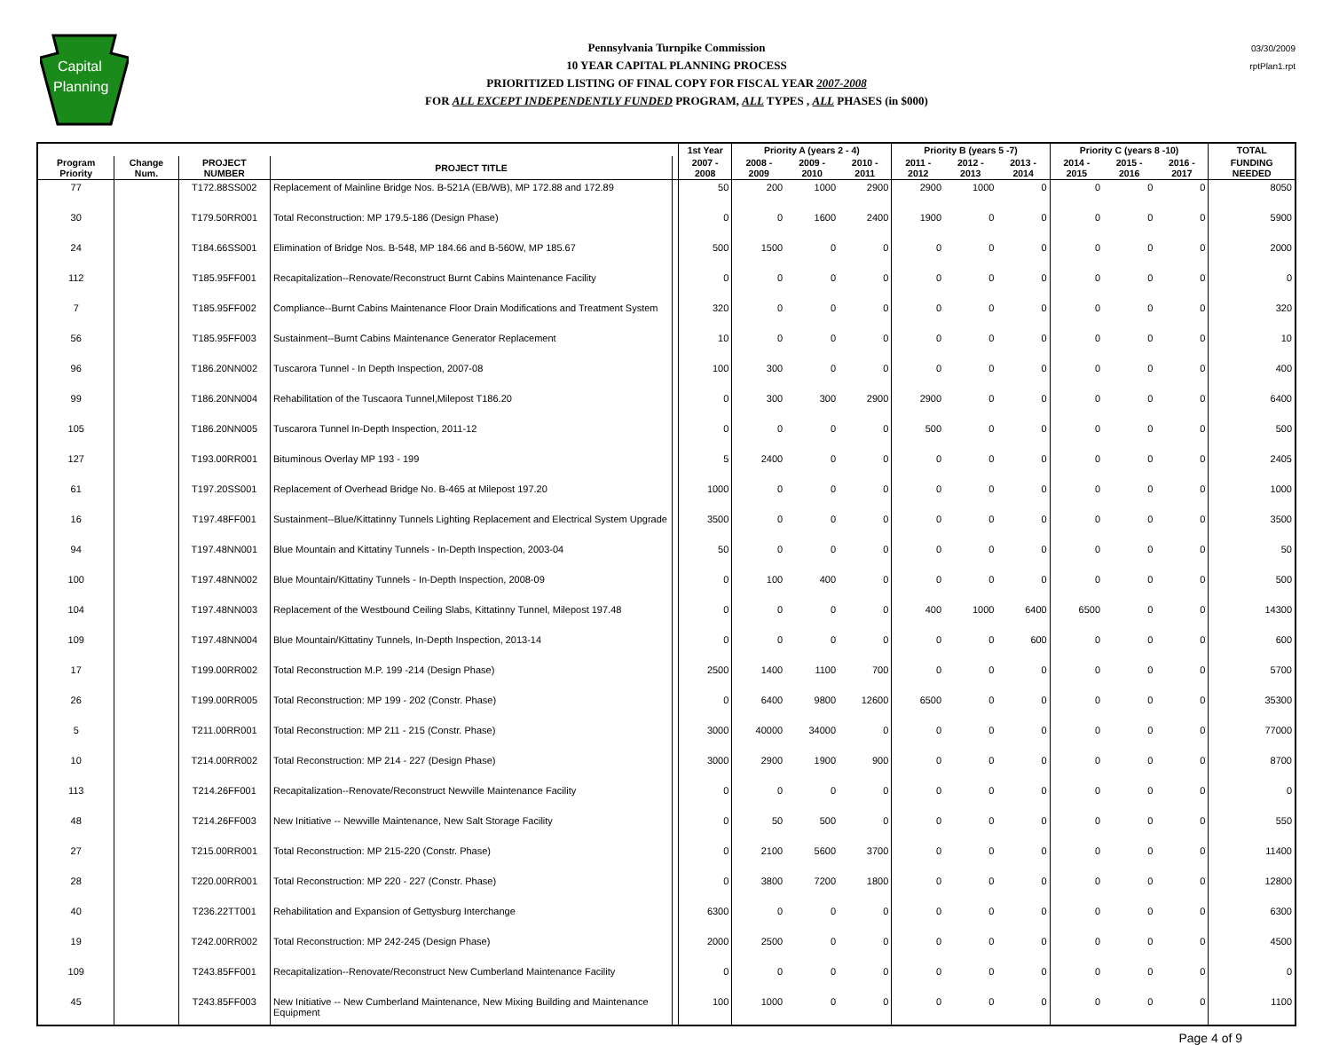Capital
Planning
Pennsylvania Turnpike Commission
10 YEAR CAPITAL PLANNING PROCESS
PRIORITIZED LISTING OF FINAL COPY FOR FISCAL YEAR 2007-2008
FOR ALL EXCEPT INDEPENDENTLY FUNDED PROGRAM, ALL TYPES , ALL PHASES (in $000)
03/30/2009
rptPlan1.rpt
| | | | | | 1st Year | Priority A (years 2 - 4) | | | Priority B (years 5 -7) | | | Priority C (years 8 -10) | | | TOTAL |
| --- | --- | --- | --- | --- | --- | --- | --- | --- | --- | --- | --- | --- | --- | --- | --- |
| Program Priority | Change Num. | PROJECT NUMBER | PROJECT TITLE | | 2007 - 2008 | 2008 - 2009 | 2009 - 2010 | 2010 - 2011 | 2011 - 2012 | 2012 - 2013 | 2013 - 2014 | 2014 - 2015 | 2015 - 2016 | 2016 - 2017 | FUNDING NEEDED |
| 77 | | T172.88SS002 | Replacement of Mainline Bridge Nos. B-521A (EB/WB), MP 172.88 and 172.89 | | 50 | 200 | 1000 | 2900 | 2900 | 1000 | 0 | 0 | 0 | 0 | 8050 |
| 30 | | T179.50RR001 | Total Reconstruction: MP 179.5-186 (Design Phase) | | 0 | 0 | 1600 | 2400 | 1900 | 0 | 0 | 0 | 0 | 0 | 5900 |
| 24 | | T184.66SS001 | Elimination of Bridge Nos. B-548, MP 184.66 and B-560W, MP 185.67 | | 500 | 1500 | 0 | 0 | 0 | 0 | 0 | 0 | 0 | 0 | 2000 |
| 112 | | T185.95FF001 | Recapitalization--Renovate/Reconstruct Burnt Cabins Maintenance Facility | | 0 | 0 | 0 | 0 | 0 | 0 | 0 | 0 | 0 | 0 | 0 |
| 7 | | T185.95FF002 | Compliance--Burnt Cabins Maintenance Floor Drain Modifications and Treatment System | | 320 | 0 | 0 | 0 | 0 | 0 | 0 | 0 | 0 | 0 | 320 |
| 56 | | T185.95FF003 | Sustainment--Burnt Cabins Maintenance Generator Replacement | | 10 | 0 | 0 | 0 | 0 | 0 | 0 | 0 | 0 | 0 | 10 |
| 96 | | T186.20NN002 | Tuscarora Tunnel - In Depth Inspection, 2007-08 | | 100 | 300 | 0 | 0 | 0 | 0 | 0 | 0 | 0 | 0 | 400 |
| 99 | | T186.20NN004 | Rehabilitation of the Tuscaora Tunnel,Milepost T186.20 | | 0 | 300 | 300 | 2900 | 2900 | 0 | 0 | 0 | 0 | 0 | 6400 |
| 105 | | T186.20NN005 | Tuscarora Tunnel In-Depth Inspection, 2011-12 | | 0 | 0 | 0 | 0 | 500 | 0 | 0 | 0 | 0 | 0 | 500 |
| 127 | | T193.00RR001 | Bituminous Overlay MP 193 - 199 | | 5 | 2400 | 0 | 0 | 0 | 0 | 0 | 0 | 0 | 0 | 2405 |
| 61 | | T197.20SS001 | Replacement of Overhead Bridge No. B-465 at Milepost 197.20 | | 1000 | 0 | 0 | 0 | 0 | 0 | 0 | 0 | 0 | 0 | 1000 |
| 16 | | T197.48FF001 | Sustainment--Blue/Kittatinny Tunnels Lighting Replacement and Electrical System Upgrade | | 3500 | 0 | 0 | 0 | 0 | 0 | 0 | 0 | 0 | 0 | 3500 |
| 94 | | T197.48NN001 | Blue Mountain and Kittatiny Tunnels - In-Depth Inspection, 2003-04 | | 50 | 0 | 0 | 0 | 0 | 0 | 0 | 0 | 0 | 0 | 50 |
| 100 | | T197.48NN002 | Blue Mountain/Kittatiny Tunnels - In-Depth Inspection, 2008-09 | | 0 | 100 | 400 | 0 | 0 | 0 | 0 | 0 | 0 | 0 | 500 |
| 104 | | T197.48NN003 | Replacement of the Westbound Ceiling Slabs, Kittatinny Tunnel, Milepost 197.48 | | 0 | 0 | 0 | 0 | 400 | 1000 | 6400 | 6500 | 0 | 0 | 14300 |
| 109 | | T197.48NN004 | Blue Mountain/Kittatiny Tunnels, In-Depth Inspection, 2013-14 | | 0 | 0 | 0 | 0 | 0 | 0 | 600 | 0 | 0 | 0 | 600 |
| 17 | | T199.00RR002 | Total Reconstruction M.P. 199 -214 (Design Phase) | | 2500 | 1400 | 1100 | 700 | 0 | 0 | 0 | 0 | 0 | 0 | 5700 |
| 26 | | T199.00RR005 | Total Reconstruction: MP 199 - 202 (Constr. Phase) | | 0 | 6400 | 9800 | 12600 | 6500 | 0 | 0 | 0 | 0 | 0 | 35300 |
| 5 | | T211.00RR001 | Total Reconstruction: MP 211 - 215 (Constr. Phase) | | 3000 | 40000 | 34000 | 0 | 0 | 0 | 0 | 0 | 0 | 0 | 77000 |
| 10 | | T214.00RR002 | Total Reconstruction: MP 214 - 227 (Design Phase) | | 3000 | 2900 | 1900 | 900 | 0 | 0 | 0 | 0 | 0 | 0 | 8700 |
| 113 | | T214.26FF001 | Recapitalization--Renovate/Reconstruct Newville Maintenance Facility | | 0 | 0 | 0 | 0 | 0 | 0 | 0 | 0 | 0 | 0 | 0 |
| 48 | | T214.26FF003 | New Initiative -- Newville Maintenance, New Salt Storage Facility | | 0 | 50 | 500 | 0 | 0 | 0 | 0 | 0 | 0 | 0 | 550 |
| 27 | | T215.00RR001 | Total Reconstruction: MP 215-220 (Constr. Phase) | | 0 | 2100 | 5600 | 3700 | 0 | 0 | 0 | 0 | 0 | 0 | 11400 |
| 28 | | T220.00RR001 | Total Reconstruction: MP 220 - 227 (Constr. Phase) | | 0 | 3800 | 7200 | 1800 | 0 | 0 | 0 | 0 | 0 | 0 | 12800 |
| 40 | | T236.22TT001 | Rehabilitation and Expansion of Gettysburg Interchange | | 6300 | 0 | 0 | 0 | 0 | 0 | 0 | 0 | 0 | 0 | 6300 |
| 19 | | T242.00RR002 | Total Reconstruction: MP 242-245 (Design Phase) | | 2000 | 2500 | 0 | 0 | 0 | 0 | 0 | 0 | 0 | 0 | 4500 |
| 109 | | T243.85FF001 | Recapitalization--Renovate/Reconstruct New Cumberland Maintenance Facility | | 0 | 0 | 0 | 0 | 0 | 0 | 0 | 0 | 0 | 0 | 0 |
| 45 | | T243.85FF003 | New Initiative -- New Cumberland Maintenance, New Mixing Building and Maintenance Equipment | | 100 | 1000 | 0 | 0 | 0 | 0 | 0 | 0 | 0 | 0 | 1100 |
Page 4 of 9